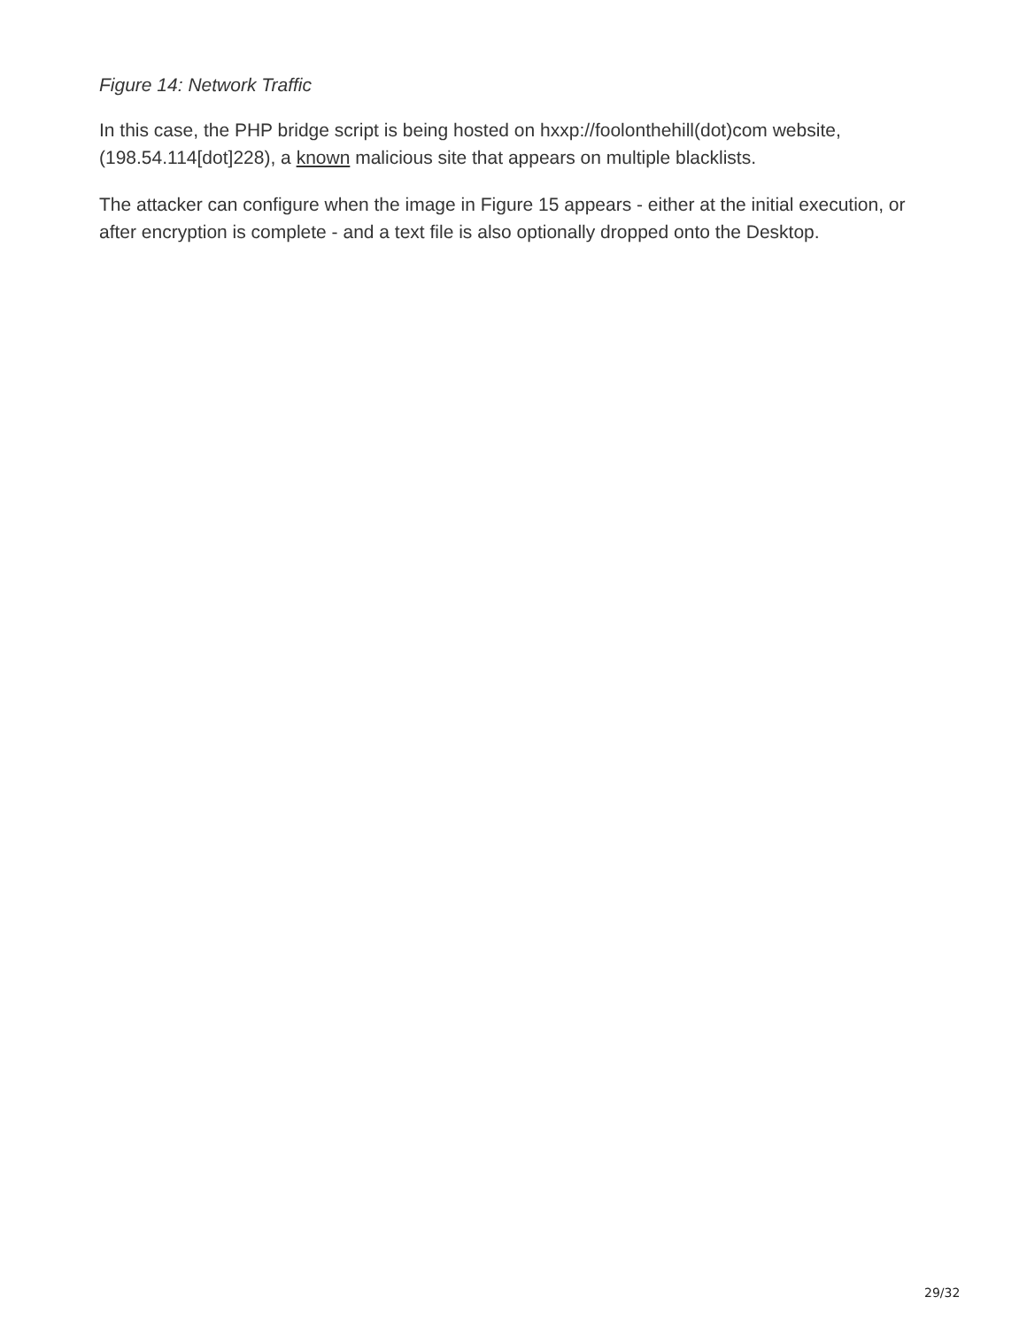Figure 14: Network Traffic
In this case, the PHP bridge script is being hosted on hxxp://foolonthehill(dot)com website, (198.54.114[dot]228), a known malicious site that appears on multiple blacklists.
The attacker can configure when the image in Figure 15 appears - either at the initial execution, or after encryption is complete - and a text file is also optionally dropped onto the Desktop.
29/32